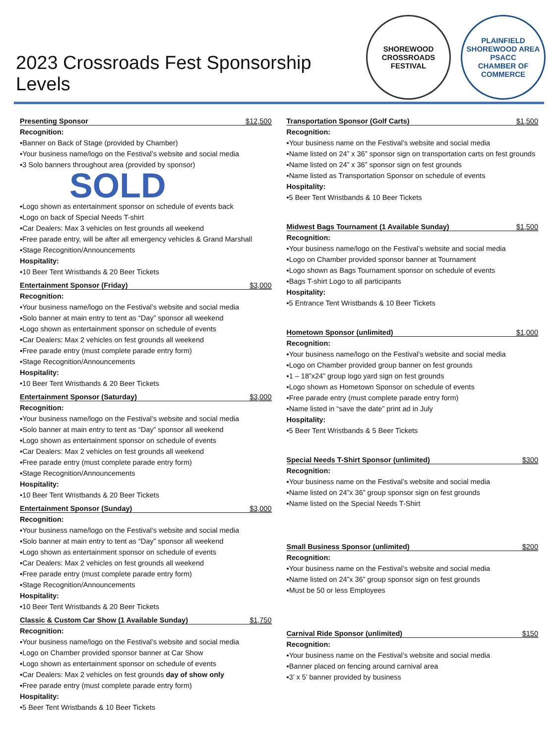2023 Crossroads Fest Sponsorship Levels
SHOREWOOD
CROSSROADS
FESTIVAL
PLAINFIELD SHOREWOOD AREA
PSACC
CHAMBER OF COMMERCE
Presenting Sponsor $12,500
Recognition:
▪Banner on Back of Stage (provided by Chamber)
▪Your business name/logo on the Festival’s website and social media
▪3 Solo banners throughout area (provided by sponsor)
SOLD
▪Logo shown as entertainment sponsor on schedule of events back
▪Logo on back of Special Needs T-shirt
▪Car Dealers: Max 3 vehicles on fest grounds all weekend
▪Free parade entry, will be after all emergency vehicles & Grand Marshall
▪Stage Recognition/Announcements
Hospitality:
▪10 Beer Tent Wristbands & 20 Beer Tickets
Entertainment Sponsor (Friday) $3,000
Recognition:
▪Your business name/logo on the Festival’s website and social media
▪Solo banner at main entry to tent as “Day” sponsor all weekend
▪Logo shown as entertainment sponsor on schedule of events
▪Car Dealers: Max 2 vehicles on fest grounds all weekend
▪Free parade entry (must complete parade entry form)
▪Stage Recognition/Announcements
Hospitality:
•10 Beer Tent Wristbands & 20 Beer Tickets
Entertainment Sponsor (Saturday) $3,000
Recognition:
▪Your business name/logo on the Festival’s website and social media
▪Solo banner at main entry to tent as “Day” sponsor all weekend
▪Logo shown as entertainment sponsor on schedule of events
▪Car Dealers: Max 2 vehicles on fest grounds all weekend
▪Free parade entry (must complete parade entry form)
▪Stage Recognition/Announcements
Hospitality:
•10 Beer Tent Wristbands & 20 Beer Tickets
Entertainment Sponsor (Sunday) $3,000
Recognition:
▪Your business name/logo on the Festival’s website and social media
▪Solo banner at main entry to tent as “Day” sponsor all weekend
▪Logo shown as entertainment sponsor on schedule of events
▪Car Dealers: Max 2 vehicles on fest grounds all weekend
▪Free parade entry (must complete parade entry form)
▪Stage Recognition/Announcements
Hospitality:
•10 Beer Tent Wristbands & 20 Beer Tickets
Classic & Custom Car Show (1 Available Sunday) $1,750
Recognition:
▪Your business name/logo on the Festival’s website and social media
▪Logo on Chamber provided sponsor banner at Car Show
▪Logo shown as entertainment sponsor on schedule of events
▪Car Dealers: Max 2 vehicles on fest grounds day of show only
▪Free parade entry (must complete parade entry form)
Hospitality:
•5 Beer Tent Wristbands & 10 Beer Tickets
Transportation Sponsor (Golf Carts) $1,500
Recognition:
▪Your business name on the Festival’s website and social media
▪Name listed on 24” x 36” sponsor sign on transportation carts on fest grounds
▪Name listed on 24” x 36” sponsor sign on fest grounds
▪Name listed as Transportation Sponsor on schedule of events
Hospitality:
•5 Beer Tent Wristbands & 10 Beer Tickets
Midwest Bags Tournament (1 Available Sunday) $1,500
Recognition:
▪Your business name/logo on the Festival’s website and social media
▪Logo on Chamber provided sponsor banner at Tournament
▪Logo shown as Bags Tournament sponsor on schedule of events
▪Bags T-shirt Logo to all participants
Hospitality:
•5 Entrance Tent Wristbands & 10 Beer Tickets
Hometown Sponsor (unlimited) $1,000
Recognition:
▪Your business name/logo on the Festival’s website and social media
▪Logo on Chamber provided group banner on fest grounds
▪1 – 18”x24” group logo yard sign on fest grounds
▪Logo shown as Hometown Sponsor on schedule of events
▪Free parade entry (must complete parade entry form)
▪Name listed in “save the date” print ad in July
Hospitality:
•5 Beer Tent Wristbands & 5 Beer Tickets
Special Needs T-Shirt Sponsor (unlimited) $300
Recognition:
▪Your business name on the Festival’s website and social media
▪Name listed on 24”x 36” group sponsor sign on fest grounds
▪Name listed on the Special Needs T-Shirt
Small Business Sponsor (unlimited) $200
Recognition:
▪Your business name on the Festival’s website and social media
▪Name listed on 24”x 36” group sponsor sign on fest grounds
▪Must be 50 or less Employees
Carnival Ride Sponsor (unlimited) $150
Recognition:
▪Your business name on the Festival’s website and social media
▪Banner placed on fencing around carnival area
▪3’ x 5’ banner provided by business